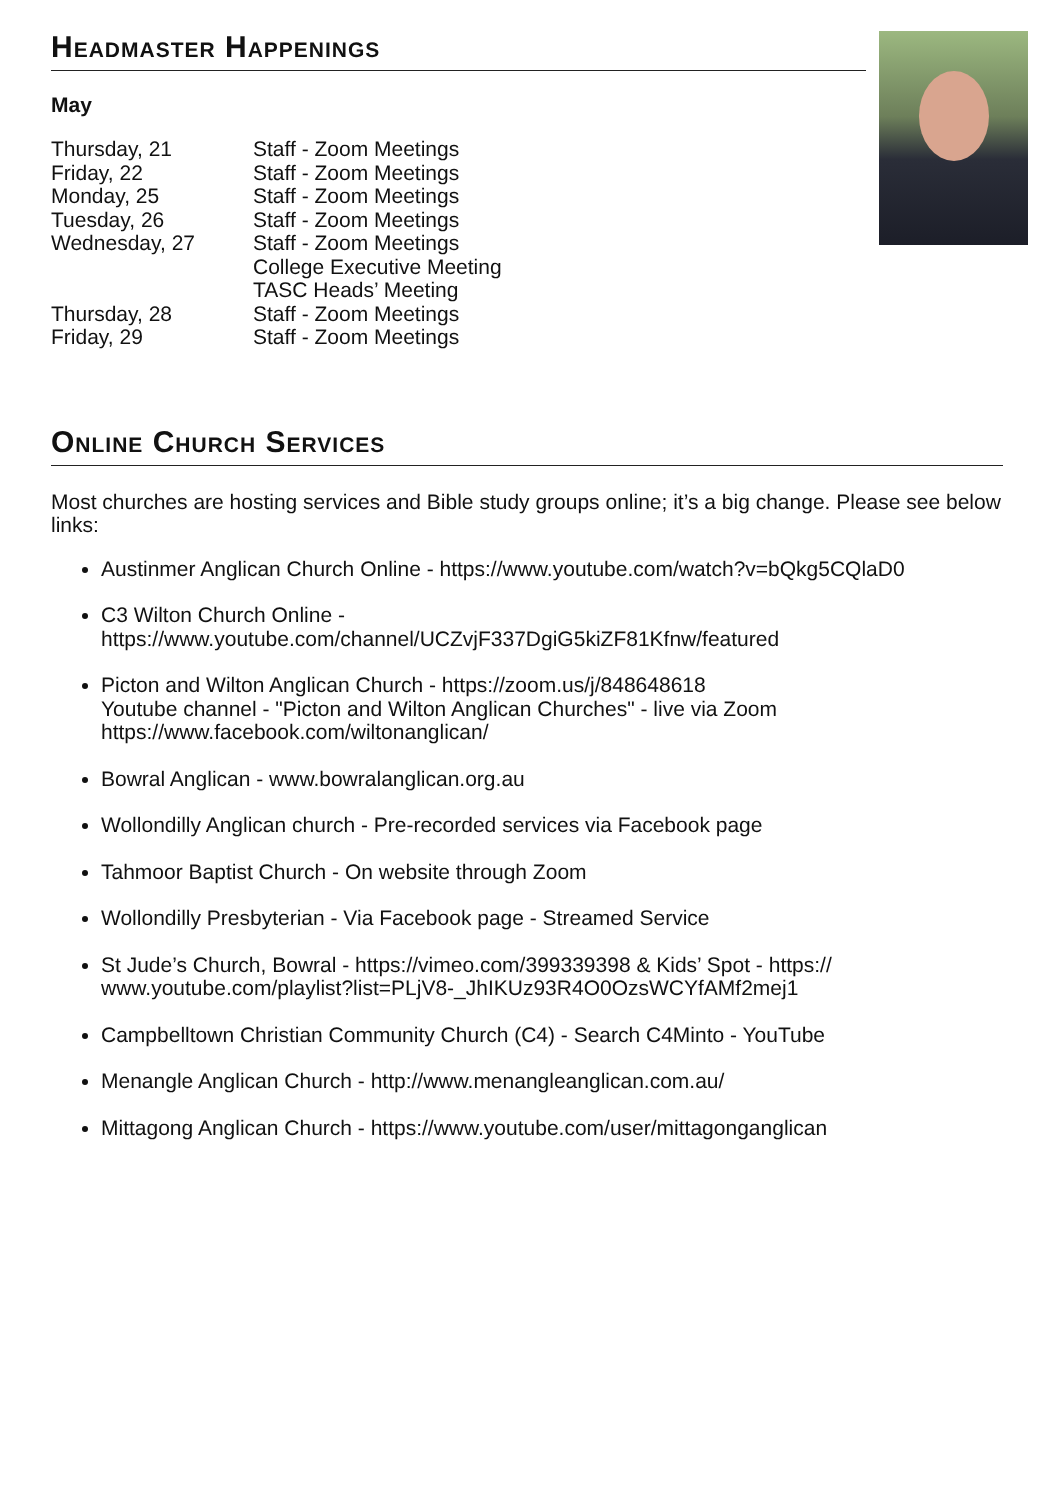Headmaster Happenings
May
| Thursday, 21 | Staff - Zoom Meetings |
| Friday, 22 | Staff - Zoom Meetings |
| Monday, 25 | Staff - Zoom Meetings |
| Tuesday, 26 | Staff - Zoom Meetings |
| Wednesday, 27 | Staff - Zoom Meetings College Executive Meeting TASC Heads’ Meeting |
| Thursday, 28 | Staff - Zoom Meetings |
| Friday, 29 | Staff - Zoom Meetings |
Online Church Services
Most churches are hosting services and Bible study groups online; it’s a big change. Please see below links:
Austinmer Anglican Church Online - https://www.youtube.com/watch?v=bQkg5CQlaD0
C3 Wilton Church Online -
https://www.youtube.com/channel/UCZvjF337DgiG5kiZF81Kfnw/featured
Picton and Wilton Anglican Church - https://zoom.us/j/848648618
Youtube channel - "Picton and Wilton Anglican Churches" - live via Zoom
https://www.facebook.com/wiltonanglican/
Bowral Anglican - www.bowralanglican.org.au
Wollondilly Anglican church - Pre-recorded services via Facebook page
Tahmoor Baptist Church - On website through Zoom
Wollondilly Presbyterian - Via Facebook page - Streamed Service
St Jude’s Church, Bowral - https://vimeo.com/399339398 & Kids’ Spot - https://
www.youtube.com/playlist?list=PLjV8-_JhIKUz93R4O0OzsWCYfAMf2mej1
Campbelltown Christian Community Church (C4) - Search C4Minto - YouTube
Menangle Anglican Church - http://www.menangleanglican.com.au/
Mittagong Anglican Church - https://www.youtube.com/user/mittagonganglican